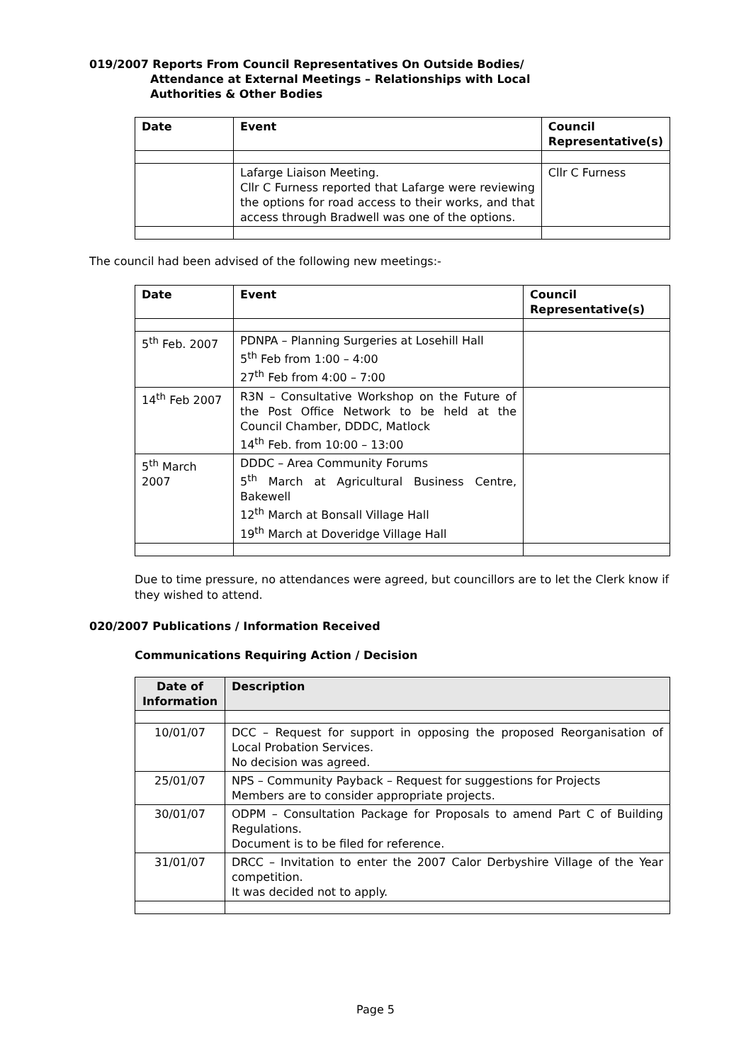019/2007 Reports From Council Representatives On Outside Bodies/
Attendance at External Meetings – Relationships with Local
Authorities & Other Bodies
| Date | Event | Council Representative(s) |
| --- | --- | --- |
| | Lafarge Liaison Meeting. Cllr C Furness reported that Lafarge were reviewing the options for road access to their works, and that access through Bradwell was one of the options. | Cllr C Furness |
The council had been advised of the following new meetings:-
| Date | Event | Council Representative(s) |
| --- | --- | --- |
| 5<sup>th</sup> Feb. 2007 | PDNPA – Planning Surgeries at Losehill Hall 5<sup>th</sup> Feb from 1:00 – 4:00 27<sup>th</sup> Feb from 4:00 – 7:00 | |
| 14<sup>th</sup> Feb 2007 | R3N – Consultative Workshop on the Future of the Post Office Network to be held at the Council Chamber, DDDC, Matlock 14<sup>th</sup> Feb. from 10:00 – 13:00 | |
| 5<sup>th</sup> March 2007 | DDDC – Area Community Forums 5<sup>th</sup> March at Agricultural Business Centre, Bakewell 12<sup>th</sup> March at Bonsall Village Hall 19<sup>th</sup> March at Doveridge Village Hall | |
Due to time pressure, no attendances were agreed, but councillors are to let the Clerk know if they wished to attend.
020/2007 Publications / Information Received
Communications Requiring Action / Decision
| Date of Information | Description |
| --- | --- |
| 10/01/07 | DCC – Request for support in opposing the proposed Reorganisation of Local Probation Services. No decision was agreed. |
| 25/01/07 | NPS – Community Payback – Request for suggestions for Projects Members are to consider appropriate projects. |
| 30/01/07 | ODPM – Consultation Package for Proposals to amend Part C of Building Regulations. Document is to be filed for reference. |
| 31/01/07 | DRCC – Invitation to enter the 2007 Calor Derbyshire Village of the Year competition. It was decided not to apply. |
Page 5